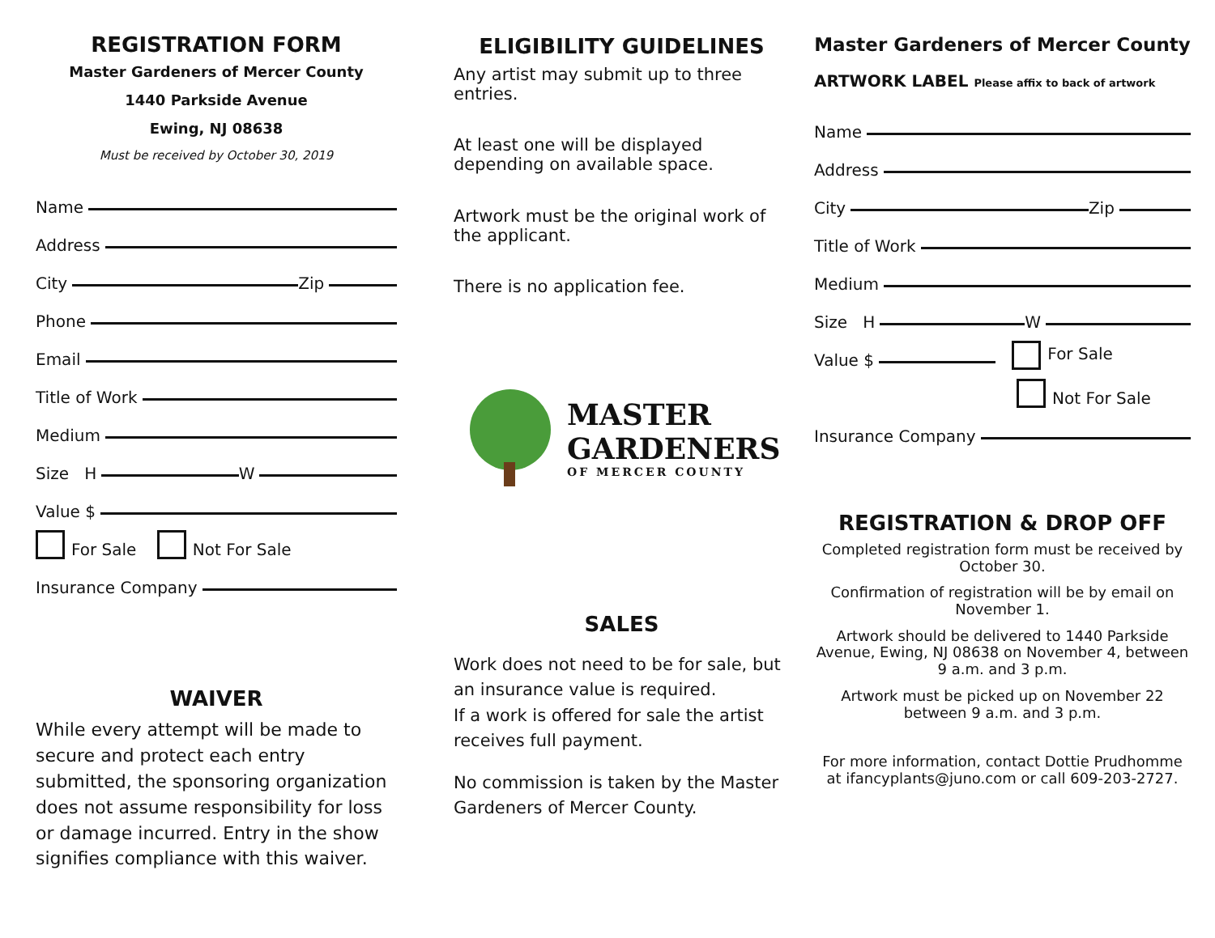REGISTRATION FORM
Master Gardeners of Mercer County
1440 Parkside Avenue
Ewing, NJ 08638
Must be received by October 30, 2019
Name
Address
City Zip
Phone
Email
Title of Work
Medium
Size H W
Value $
For Sale Not For Sale
Insurance Company
WAIVER
While every attempt will be made to secure and protect each entry submitted, the sponsoring organization does not assume responsibility for loss or damage incurred. Entry in the show signifies compliance with this waiver.
ELIGIBILITY GUIDELINES
Any artist may submit up to three entries.
At least one will be displayed depending on available space.
Artwork must be the original work of the applicant.
There is no application fee.
MASTER
GARDENERS
OF MERCER COUNTY
SALES
Work does not need to be for sale, but an insurance value is required.
If a work is offered for sale the artist receives full payment.
No commission is taken by the Master Gardeners of Mercer County.
Master Gardeners of Mercer County
ARTWORK LABEL Please affix to back of artwork
Name
Address
City Zip
Title of Work
Medium
Size H W
Value $ For Sale
Not For Sale
Insurance Company
REGISTRATION & DROP OFF
Completed registration form must be received by October 30.
Confirmation of registration will be by email on November 1.
Artwork should be delivered to 1440 Parkside Avenue, Ewing, NJ 08638 on November 4, between 9 a.m. and 3 p.m.
Artwork must be picked up on November 22 between 9 a.m. and 3 p.m.
For more information, contact Dottie Prudhomme at ifancyplants@juno.com or call 609-203-2727.